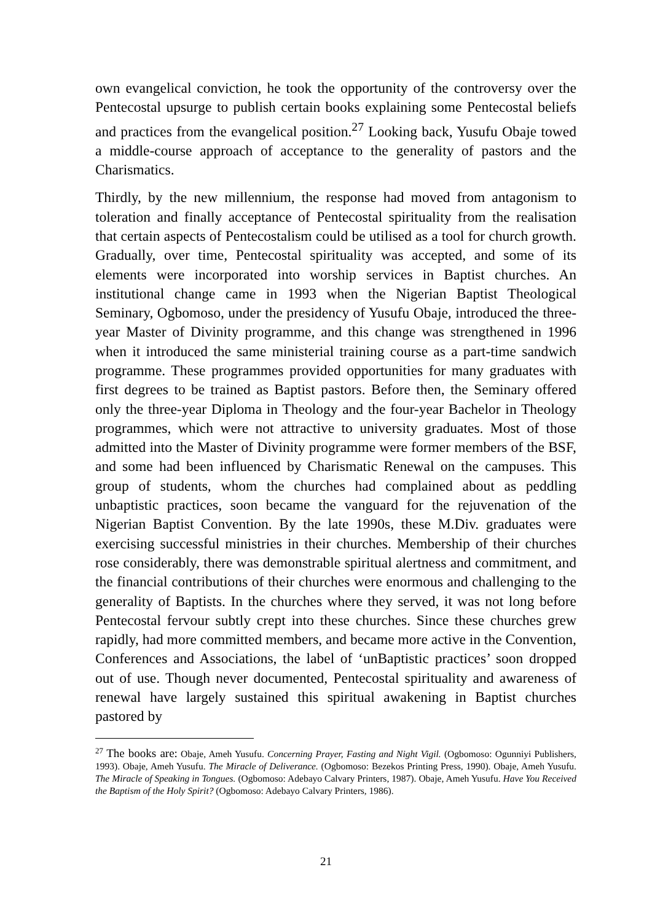own evangelical conviction, he took the opportunity of the controversy over the Pentecostal upsurge to publish certain books explaining some Pentecostal beliefs and practices from the evangelical position.<sup>27</sup> Looking back, Yusufu Obaje towed a middle-course approach of acceptance to the generality of pastors and the Charismatics.
Thirdly, by the new millennium, the response had moved from antagonism to toleration and finally acceptance of Pentecostal spirituality from the realisation that certain aspects of Pentecostalism could be utilised as a tool for church growth. Gradually, over time, Pentecostal spirituality was accepted, and some of its elements were incorporated into worship services in Baptist churches. An institutional change came in 1993 when the Nigerian Baptist Theological Seminary, Ogbomoso, under the presidency of Yusufu Obaje, introduced the three-year Master of Divinity programme, and this change was strengthened in 1996 when it introduced the same ministerial training course as a part-time sandwich programme. These programmes provided opportunities for many graduates with first degrees to be trained as Baptist pastors. Before then, the Seminary offered only the three-year Diploma in Theology and the four-year Bachelor in Theology programmes, which were not attractive to university graduates. Most of those admitted into the Master of Divinity programme were former members of the BSF, and some had been influenced by Charismatic Renewal on the campuses. This group of students, whom the churches had complained about as peddling unbaptistic practices, soon became the vanguard for the rejuvenation of the Nigerian Baptist Convention. By the late 1990s, these M.Div. graduates were exercising successful ministries in their churches. Membership of their churches rose considerably, there was demonstrable spiritual alertness and commitment, and the financial contributions of their churches were enormous and challenging to the generality of Baptists. In the churches where they served, it was not long before Pentecostal fervour subtly crept into these churches. Since these churches grew rapidly, had more committed members, and became more active in the Convention, Conferences and Associations, the label of ‘unBaptistic practices’ soon dropped out of use. Though never documented, Pentecostal spirituality and awareness of renewal have largely sustained this spiritual awakening in Baptist churches pastored by
<sup>27</sup> The books are: Obaje, Ameh Yusufu. Concerning Prayer, Fasting and Night Vigil. (Ogbomoso: Ogunniyi Publishers, 1993). Obaje, Ameh Yusufu. The Miracle of Deliverance. (Ogbomoso: Bezekos Printing Press, 1990). Obaje, Ameh Yusufu. The Miracle of Speaking in Tongues. (Ogbomoso: Adebayo Calvary Printers, 1987). Obaje, Ameh Yusufu. Have You Received the Baptism of the Holy Spirit? (Ogbomoso: Adebayo Calvary Printers, 1986).
21